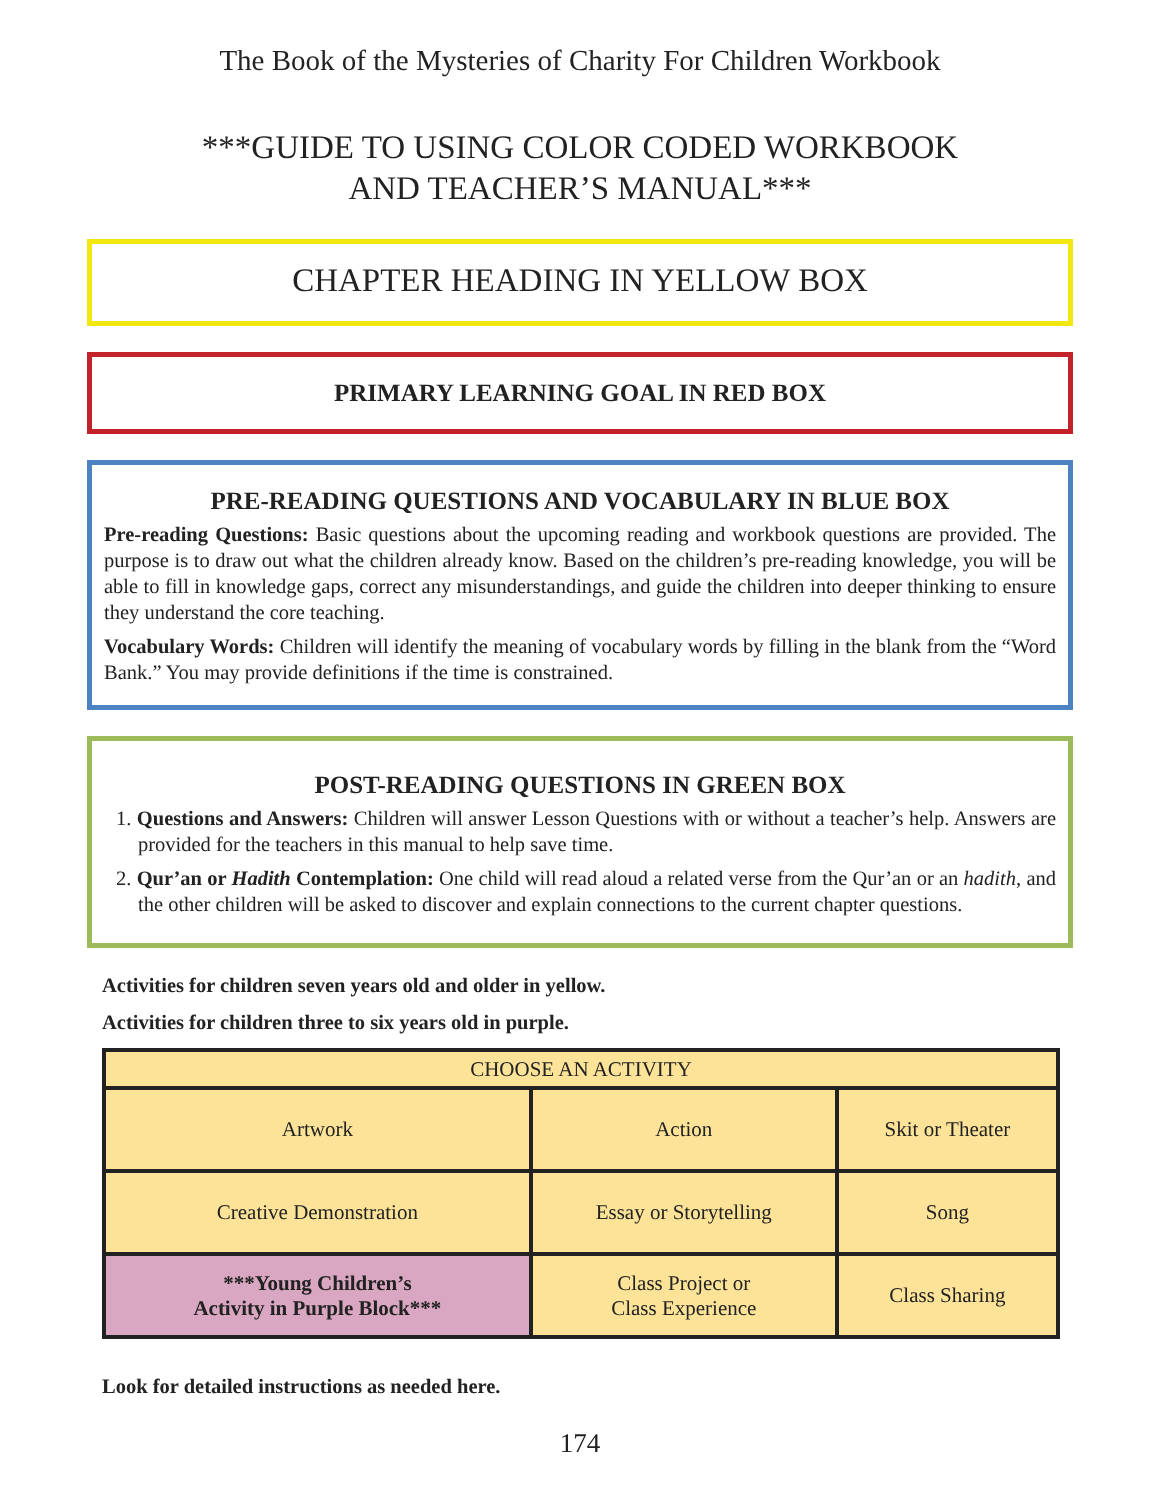The Book of the Mysteries of Charity For Children Workbook
***GUIDE TO USING COLOR CODED WORKBOOK
AND TEACHER’S MANUAL***
CHAPTER HEADING IN YELLOW BOX
PRIMARY LEARNING GOAL IN RED BOX
PRE-READING QUESTIONS AND VOCABULARY IN BLUE BOX
Pre-reading Questions: Basic questions about the upcoming reading and workbook questions are provided. The purpose is to draw out what the children already know. Based on the children’s pre-reading knowledge, you will be able to fill in knowledge gaps, correct any misunderstandings, and guide the children into deeper thinking to ensure they understand the core teaching.
Vocabulary Words: Children will identify the meaning of vocabulary words by filling in the blank from the “Word Bank.” You may provide definitions if the time is constrained.
POST-READING QUESTIONS IN GREEN BOX
1. Questions and Answers: Children will answer Lesson Questions with or without a teacher’s help. Answers are provided for the teachers in this manual to help save time.
2. Qur’an or Hadith Contemplation: One child will read aloud a related verse from the Qur’an or an hadith, and the other children will be asked to discover and explain connections to the current chapter questions.
Activities for children seven years old and older in yellow.
Activities for children three to six years old in purple.
| CHOOSE AN ACTIVITY | | |
| --- | --- | --- |
| Artwork | Action | Skit or Theater |
| Creative Demonstration | Essay or Storytelling | Song |
| ***Young Children’s Activity in Purple Block*** | Class Project or Class Experience | Class Sharing |
Look for detailed instructions as needed here.
174